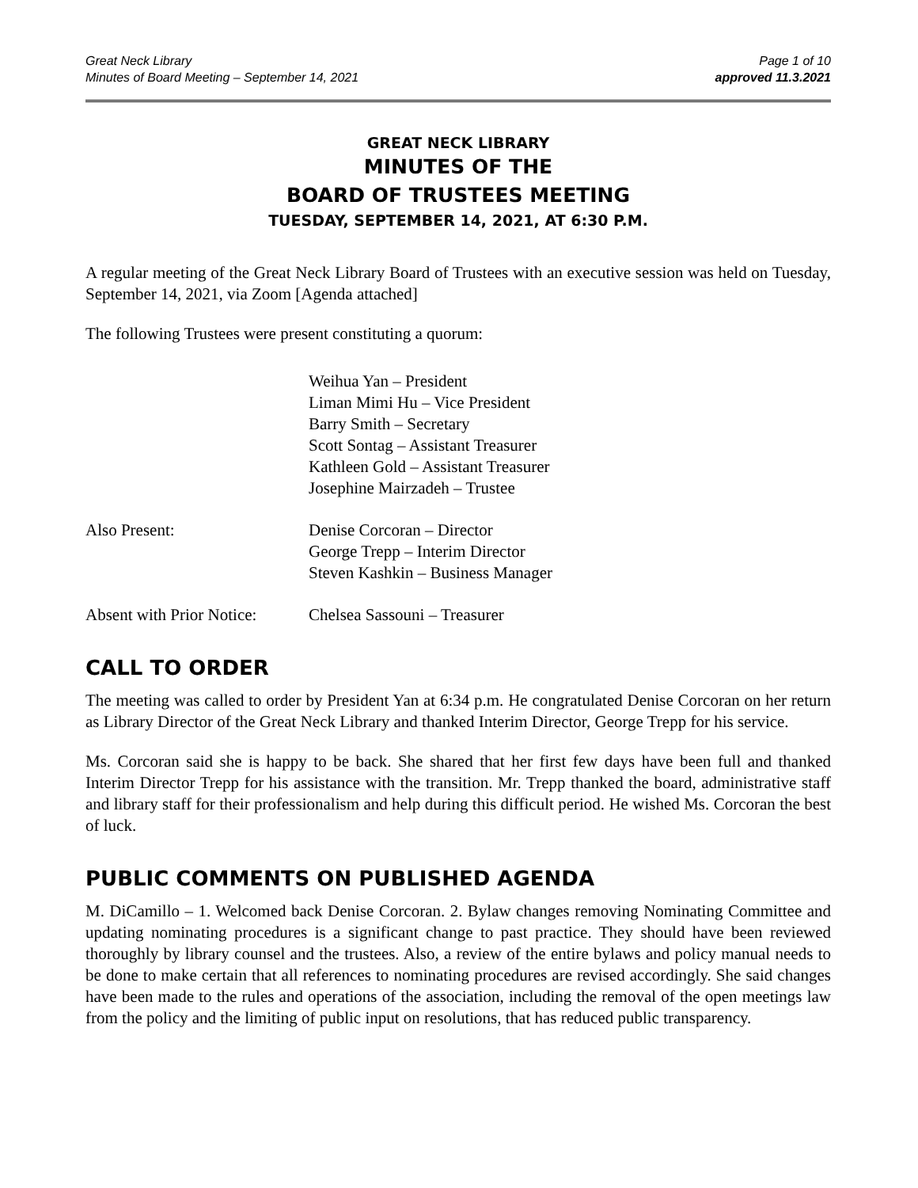Great Neck Library
Minutes of Board Meeting – September 14, 2021
Page 1 of 10
approved 11.3.2021
GREAT NECK LIBRARY
MINUTES OF THE
BOARD OF TRUSTEES MEETING
TUESDAY, SEPTEMBER 14, 2021, AT 6:30 P.M.
A regular meeting of the Great Neck Library Board of Trustees with an executive session was held on Tuesday, September 14, 2021, via Zoom [Agenda attached]
The following Trustees were present constituting a quorum:
Weihua Yan – President
Liman Mimi Hu – Vice President
Barry Smith – Secretary
Scott Sontag – Assistant Treasurer
Kathleen Gold – Assistant Treasurer
Josephine Mairzadeh – Trustee
Also Present: Denise Corcoran – Director
George Trepp – Interim Director
Steven Kashkin – Business Manager
Absent with Prior Notice:
Chelsea Sassouni – Treasurer
CALL TO ORDER
The meeting was called to order by President Yan at 6:34 p.m. He congratulated Denise Corcoran on her return as Library Director of the Great Neck Library and thanked Interim Director, George Trepp for his service.
Ms. Corcoran said she is happy to be back. She shared that her first few days have been full and thanked Interim Director Trepp for his assistance with the transition. Mr. Trepp thanked the board, administrative staff and library staff for their professionalism and help during this difficult period. He wished Ms. Corcoran the best of luck.
PUBLIC COMMENTS ON PUBLISHED AGENDA
M. DiCamillo – 1. Welcomed back Denise Corcoran. 2. Bylaw changes removing Nominating Committee and updating nominating procedures is a significant change to past practice. They should have been reviewed thoroughly by library counsel and the trustees. Also, a review of the entire bylaws and policy manual needs to be done to make certain that all references to nominating procedures are revised accordingly. She said changes have been made to the rules and operations of the association, including the removal of the open meetings law from the policy and the limiting of public input on resolutions, that has reduced public transparency.